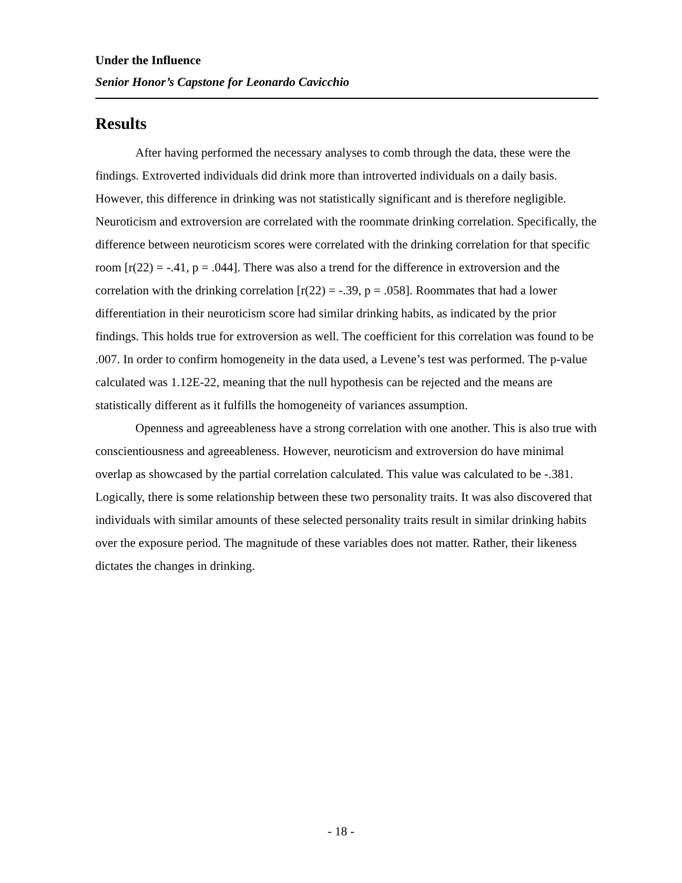Under the Influence
Senior Honor’s Capstone for Leonardo Cavicchio
Results
After having performed the necessary analyses to comb through the data, these were the findings. Extroverted individuals did drink more than introverted individuals on a daily basis. However, this difference in drinking was not statistically significant and is therefore negligible. Neuroticism and extroversion are correlated with the roommate drinking correlation. Specifically, the difference between neuroticism scores were correlated with the drinking correlation for that specific room [r(22) = -.41, p = .044]. There was also a trend for the difference in extroversion and the correlation with the drinking correlation [r(22) = -.39, p = .058]. Roommates that had a lower differentiation in their neuroticism score had similar drinking habits, as indicated by the prior findings. This holds true for extroversion as well. The coefficient for this correlation was found to be .007. In order to confirm homogeneity in the data used, a Levene’s test was performed. The p-value calculated was 1.12E-22, meaning that the null hypothesis can be rejected and the means are statistically different as it fulfills the homogeneity of variances assumption.
Openness and agreeableness have a strong correlation with one another. This is also true with conscientiousness and agreeableness. However, neuroticism and extroversion do have minimal overlap as showcased by the partial correlation calculated. This value was calculated to be -.381. Logically, there is some relationship between these two personality traits. It was also discovered that individuals with similar amounts of these selected personality traits result in similar drinking habits over the exposure period. The magnitude of these variables does not matter. Rather, their likeness dictates the changes in drinking.
- 18 -